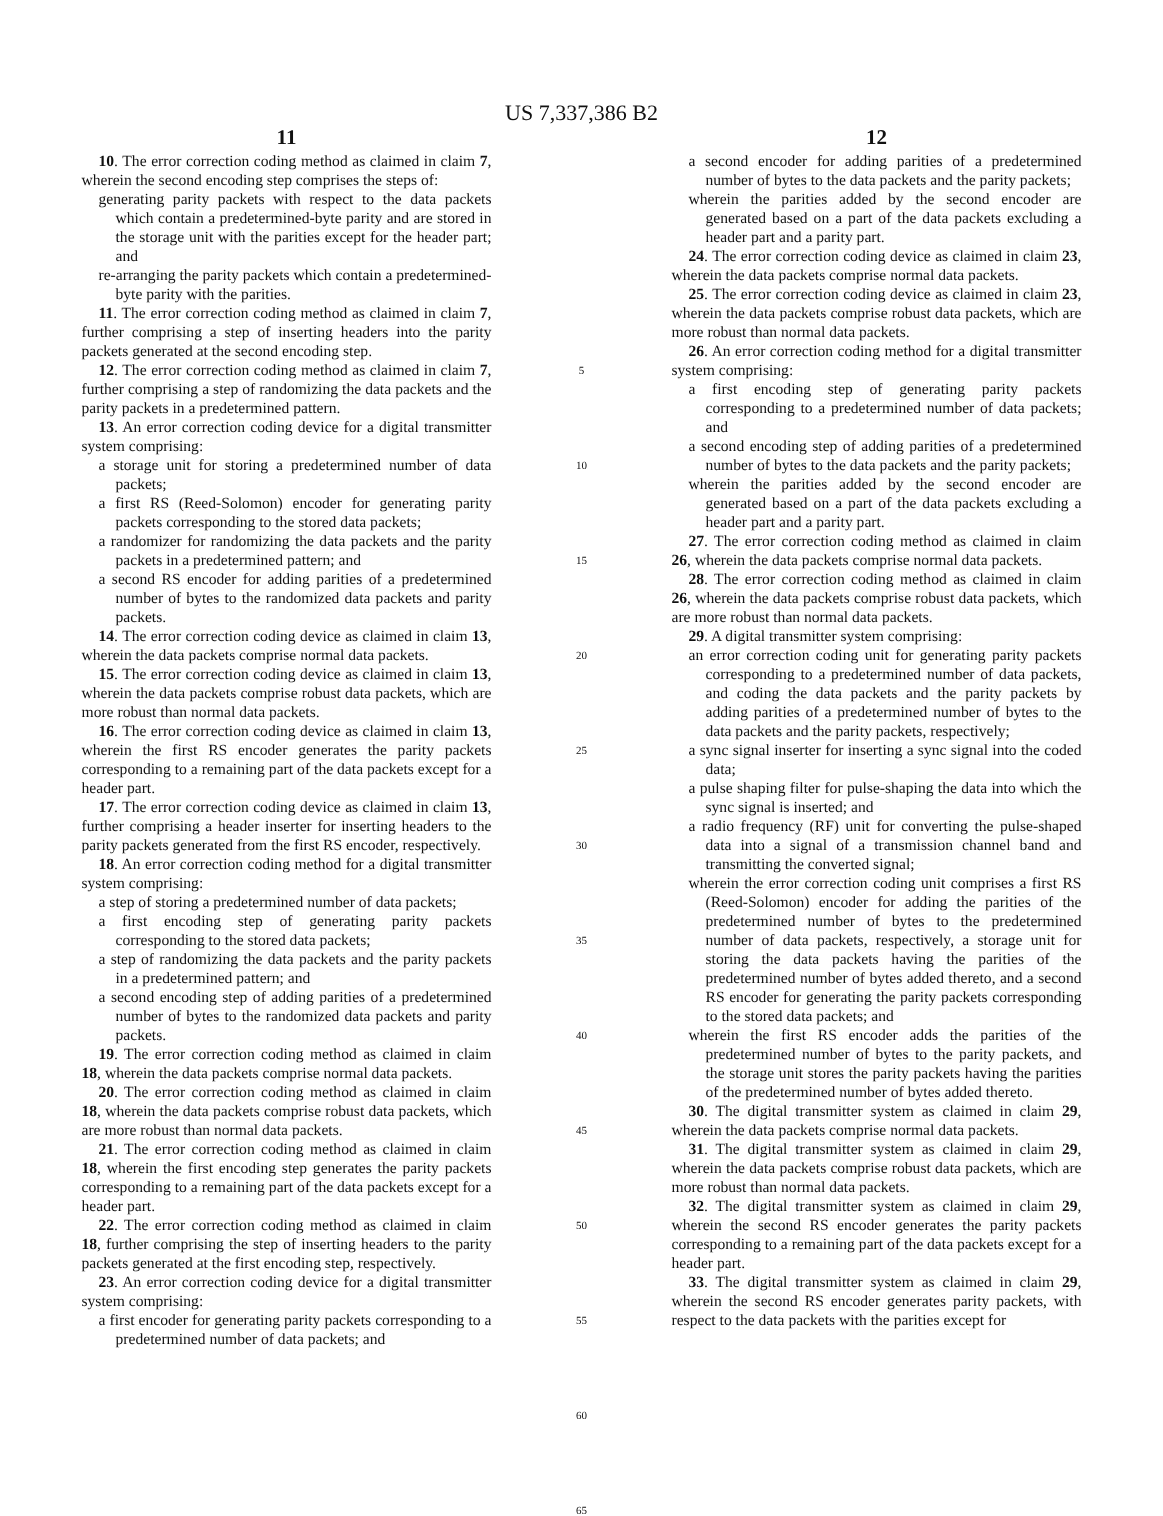US 7,337,386 B2
11
10. The error correction coding method as claimed in claim 7, wherein the second encoding step comprises the steps of:
generating parity packets with respect to the data packets which contain a predetermined-byte parity and are stored in the storage unit with the parities except for the header part; and
re-arranging the parity packets which contain a predetermined-byte parity with the parities.
11. The error correction coding method as claimed in claim 7, further comprising a step of inserting headers into the parity packets generated at the second encoding step.
12. The error correction coding method as claimed in claim 7, further comprising a step of randomizing the data packets and the parity packets in a predetermined pattern.
13. An error correction coding device for a digital transmitter system comprising:
a storage unit for storing a predetermined number of data packets;
a first RS (Reed-Solomon) encoder for generating parity packets corresponding to the stored data packets;
a randomizer for randomizing the data packets and the parity packets in a predetermined pattern; and
a second RS encoder for adding parities of a predetermined number of bytes to the randomized data packets and parity packets.
14. The error correction coding device as claimed in claim 13, wherein the data packets comprise normal data packets.
15. The error correction coding device as claimed in claim 13, wherein the data packets comprise robust data packets, which are more robust than normal data packets.
16. The error correction coding device as claimed in claim 13, wherein the first RS encoder generates the parity packets corresponding to a remaining part of the data packets except for a header part.
17. The error correction coding device as claimed in claim 13, further comprising a header inserter for inserting headers to the parity packets generated from the first RS encoder, respectively.
18. An error correction coding method for a digital transmitter system comprising:
a step of storing a predetermined number of data packets;
a first encoding step of generating parity packets corresponding to the stored data packets;
a step of randomizing the data packets and the parity packets in a predetermined pattern; and
a second encoding step of adding parities of a predetermined number of bytes to the randomized data packets and parity packets.
19. The error correction coding method as claimed in claim 18, wherein the data packets comprise normal data packets.
20. The error correction coding method as claimed in claim 18, wherein the data packets comprise robust data packets, which are more robust than normal data packets.
21. The error correction coding method as claimed in claim 18, wherein the first encoding step generates the parity packets corresponding to a remaining part of the data packets except for a header part.
22. The error correction coding method as claimed in claim 18, further comprising the step of inserting headers to the parity packets generated at the first encoding step, respectively.
23. An error correction coding device for a digital transmitter system comprising:
a first encoder for generating parity packets corresponding to a predetermined number of data packets; and
5
10
15
20
25
30
35
40
45
50
55
60
65
12
a second encoder for adding parities of a predetermined number of bytes to the data packets and the parity packets;
wherein the parities added by the second encoder are generated based on a part of the data packets excluding a header part and a parity part.
24. The error correction coding device as claimed in claim 23, wherein the data packets comprise normal data packets.
25. The error correction coding device as claimed in claim 23, wherein the data packets comprise robust data packets, which are more robust than normal data packets.
26. An error correction coding method for a digital transmitter system comprising:
a first encoding step of generating parity packets corresponding to a predetermined number of data packets; and
a second encoding step of adding parities of a predetermined number of bytes to the data packets and the parity packets;
wherein the parities added by the second encoder are generated based on a part of the data packets excluding a header part and a parity part.
27. The error correction coding method as claimed in claim 26, wherein the data packets comprise normal data packets.
28. The error correction coding method as claimed in claim 26, wherein the data packets comprise robust data packets, which are more robust than normal data packets.
29. A digital transmitter system comprising:
an error correction coding unit for generating parity packets corresponding to a predetermined number of data packets, and coding the data packets and the parity packets by adding parities of a predetermined number of bytes to the data packets and the parity packets, respectively;
a sync signal inserter for inserting a sync signal into the coded data;
a pulse shaping filter for pulse-shaping the data into which the sync signal is inserted; and
a radio frequency (RF) unit for converting the pulse-shaped data into a signal of a transmission channel band and transmitting the converted signal;
wherein the error correction coding unit comprises a first RS (Reed-Solomon) encoder for adding the parities of the predetermined number of bytes to the predetermined number of data packets, respectively, a storage unit for storing the data packets having the parities of the predetermined number of bytes added thereto, and a second RS encoder for generating the parity packets corresponding to the stored data packets; and
wherein the first RS encoder adds the parities of the predetermined number of bytes to the parity packets, and the storage unit stores the parity packets having the parities of the predetermined number of bytes added thereto.
30. The digital transmitter system as claimed in claim 29, wherein the data packets comprise normal data packets.
31. The digital transmitter system as claimed in claim 29, wherein the data packets comprise robust data packets, which are more robust than normal data packets.
32. The digital transmitter system as claimed in claim 29, wherein the second RS encoder generates the parity packets corresponding to a remaining part of the data packets except for a header part.
33. The digital transmitter system as claimed in claim 29, wherein the second RS encoder generates parity packets, with respect to the data packets with the parities except for